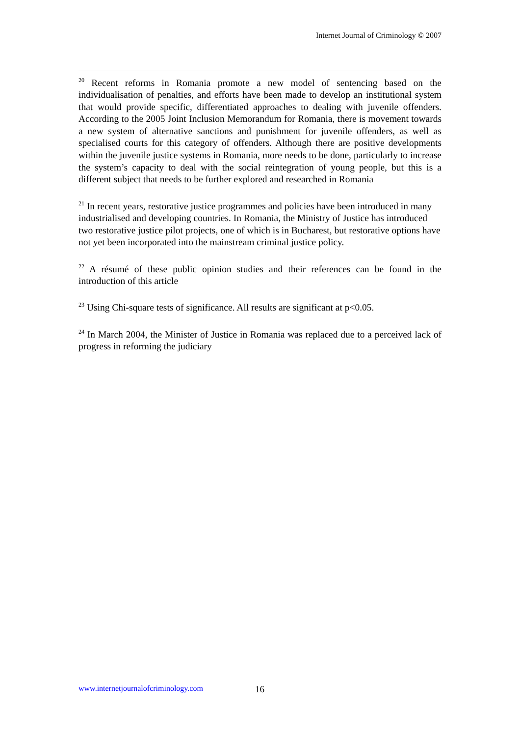Internet Journal of Criminology © 2007
<sup>20</sup> Recent reforms in Romania promote a new model of sentencing based on the individualisation of penalties, and efforts have been made to develop an institutional system that would provide specific, differentiated approaches to dealing with juvenile offenders. According to the 2005 Joint Inclusion Memorandum for Romania, there is movement towards a new system of alternative sanctions and punishment for juvenile offenders, as well as specialised courts for this category of offenders. Although there are positive developments within the juvenile justice systems in Romania, more needs to be done, particularly to increase the system’s capacity to deal with the social reintegration of young people, but this is a different subject that needs to be further explored and researched in Romania
<sup>21</sup> In recent years, restorative justice programmes and policies have been introduced in many industrialised and developing countries. In Romania, the Ministry of Justice has introduced two restorative justice pilot projects, one of which is in Bucharest, but restorative options have not yet been incorporated into the mainstream criminal justice policy.
<sup>22</sup> A résumé of these public opinion studies and their references can be found in the introduction of this article
<sup>23</sup> Using Chi-square tests of significance. All results are significant at p<0.05.
<sup>24</sup> In March 2004, the Minister of Justice in Romania was replaced due to a perceived lack of progress in reforming the judiciary
www.internetjournalofcriminology.com
16